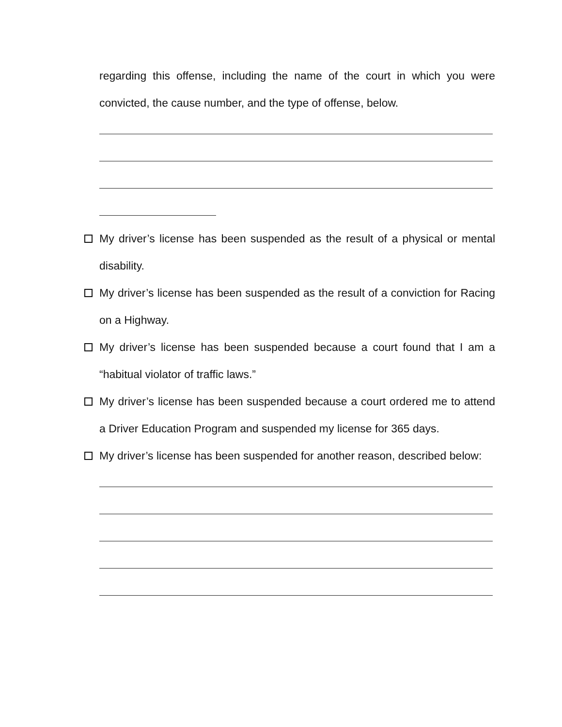regarding this offense, including the name of the court in which you were convicted, the cause number, and the type of offense, below.
My driver’s license has been suspended as the result of a physical or mental disability.
My driver’s license has been suspended as the result of a conviction for Racing on a Highway.
My driver’s license has been suspended because a court found that I am a “habitual violator of traffic laws.”
My driver’s license has been suspended because a court ordered me to attend a Driver Education Program and suspended my license for 365 days.
My driver’s license has been suspended for another reason, described below: